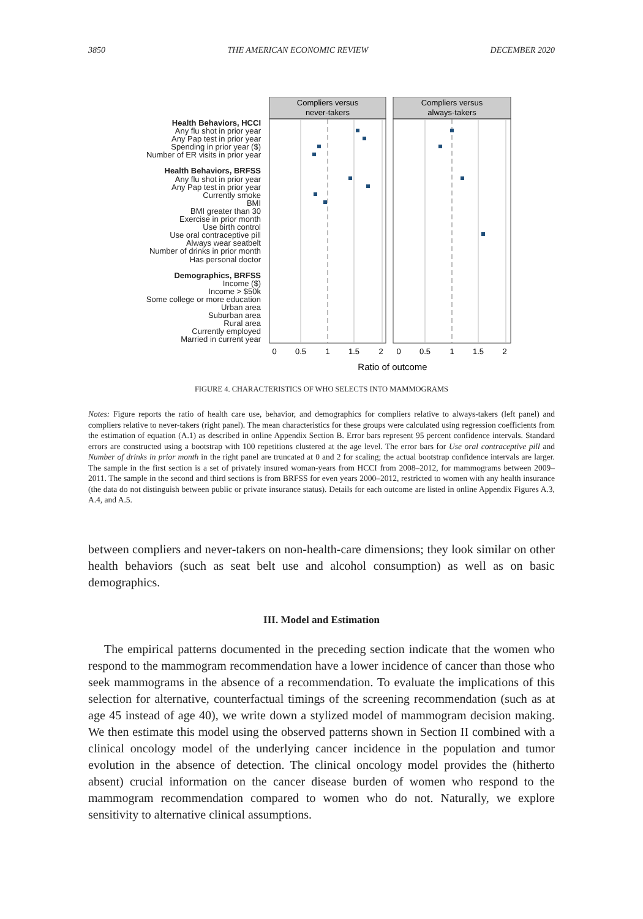3850 THE AMERICAN ECONOMIC REVIEW DECEMBER 2020
Health Behaviors, HCCI
Any flu shot in prior year
Any Pap test in prior year
Spending in prior year ($)
Number of ER visits in prior year
Health Behaviors, BRFSS
Any flu shot in prior year
Any Pap test in prior year
Currently smoke
BMI
BMI greater than 30
Exercise in prior month
Use birth control
Use oral contraceptive pill
Always wear seatbelt
Number of drinks in prior month
Has personal doctor
Demographics, BRFSS
Income ($)
Income > $50k
Some college or more education
Urban area
Suburban area
Rural area
Currently employed
Married in current year
Compliers versus
never-takers
Compliers versus
always-takers
0
0.5
1
1.5
2
0
0.5
1
1.5
2
Ratio of outcome
FIGURE 4. CHARACTERISTICS OF WHO SELECTS INTO MAMMOGRAMS
Notes: Figure reports the ratio of health care use, behavior, and demographics for compliers relative to always-takers (left panel) and compliers relative to never-takers (right panel). The mean characteristics for these groups were calculated using regression coefficients from the estimation of equation (A.1) as described in online Appendix Section B. Error bars represent 95 percent confidence intervals. Standard errors are constructed using a bootstrap with 100 repetitions clustered at the age level. The error bars for Use oral contraceptive pill and Number of drinks in prior month in the right panel are truncated at 0 and 2 for scaling; the actual bootstrap confidence intervals are larger. The sample in the first section is a set of privately insured woman-years from HCCI from 2008–2012, for mammograms between 2009–2011. The sample in the second and third sections is from BRFSS for even years 2000–2012, restricted to women with any health insurance (the data do not distinguish between public or private insurance status). Details for each outcome are listed in online Appendix Figures A.3, A.4, and A.5.
between compliers and never-takers on non-health-care dimensions; they look similar on other health behaviors (such as seat belt use and alcohol consumption) as well as on basic demographics.
III. Model and Estimation
The empirical patterns documented in the preceding section indicate that the women who respond to the mammogram recommendation have a lower incidence of cancer than those who seek mammograms in the absence of a recommendation. To evaluate the implications of this selection for alternative, counterfactual timings of the screening recommendation (such as at age 45 instead of age 40), we write down a stylized model of mammogram decision making. We then estimate this model using the observed patterns shown in Section II combined with a clinical oncology model of the underlying cancer incidence in the population and tumor evolution in the absence of detection. The clinical oncology model provides the (hitherto absent) crucial information on the cancer disease burden of women who respond to the mammogram recommendation compared to women who do not. Naturally, we explore sensitivity to alternative clinical assumptions.